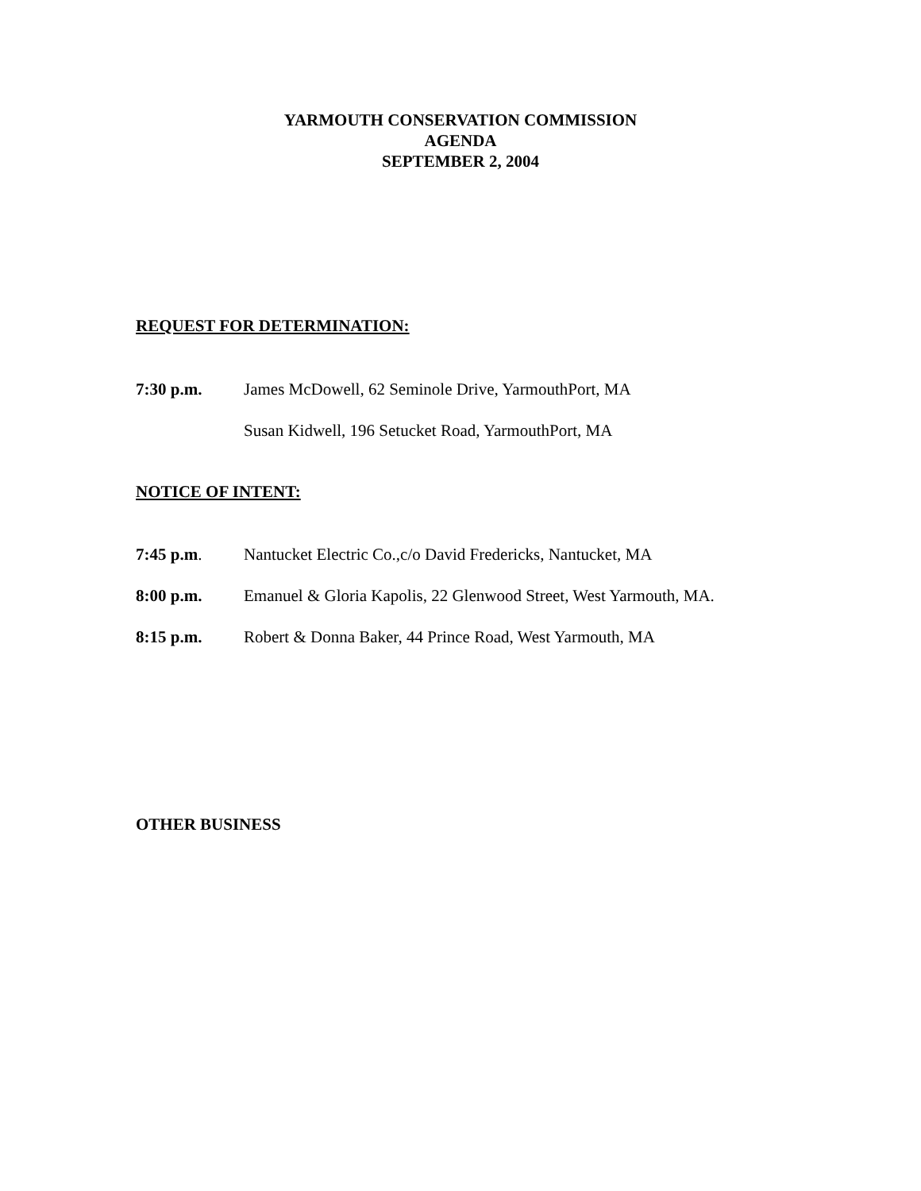YARMOUTH CONSERVATION COMMISSION
AGENDA
SEPTEMBER 2, 2004
REQUEST FOR DETERMINATION:
7:30 p.m. James McDowell, 62 Seminole Drive, YarmouthPort, MA
Susan Kidwell, 196 Setucket Road, YarmouthPort, MA
NOTICE OF INTENT:
7:45 p.m. Nantucket Electric Co.,c/o David Fredericks, Nantucket, MA
8:00 p.m. Emanuel & Gloria Kapolis, 22 Glenwood Street, West Yarmouth, MA.
8:15 p.m. Robert & Donna Baker, 44 Prince Road, West Yarmouth, MA
OTHER BUSINESS